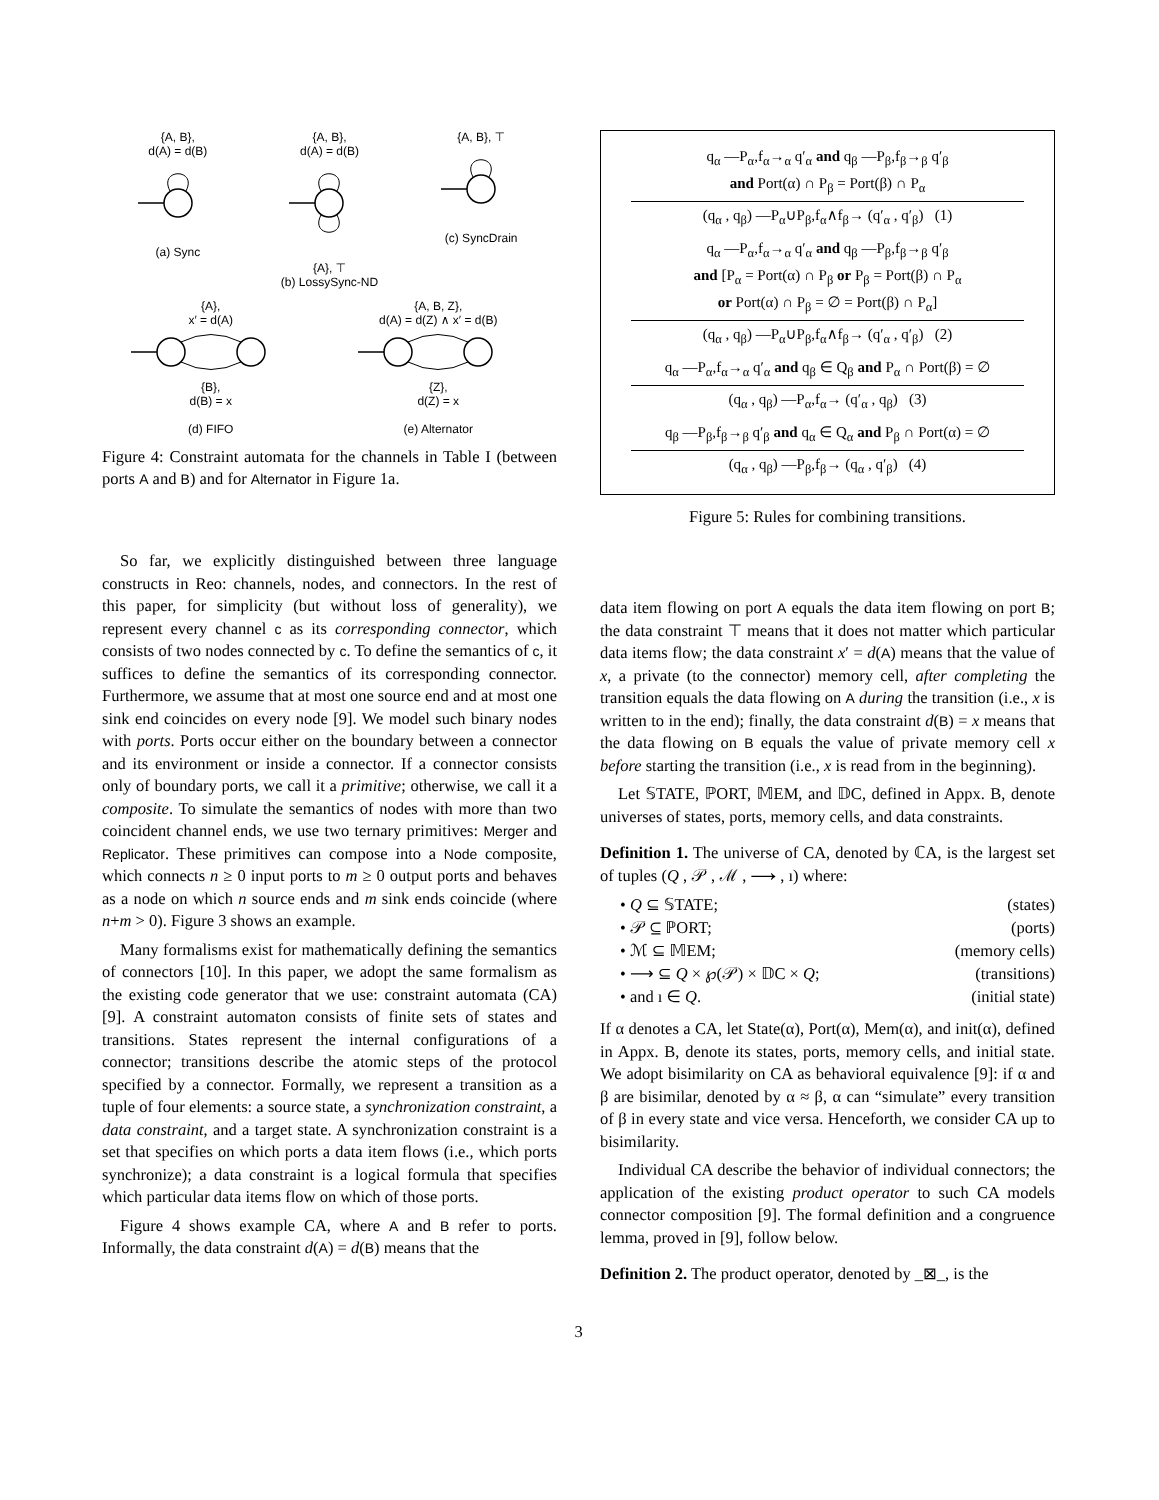{A, B},
d(A) = d(B)
(a) Sync
{A, B},
d(A) = d(B)
{A}, ⊤
(b) LossySync-ND
{A, B}, ⊤
(c) SyncDrain
{A},
x′ = d(A)
{B},
d(B) = x
(d) FIFO
{A, B, Z},
d(A) = d(Z) ∧ x′ = d(B)
{Z},
d(Z) = x
(e) Alternator
Figure 4: Constraint automata for the channels in Table I (between ports A and B) and for Alternator in Figure 1a.
So far, we explicitly distinguished between three language constructs in Reo: channels, nodes, and connectors. In the rest of this paper, for simplicity (but without loss of generality), we represent every channel c as its corresponding connector, which consists of two nodes connected by c. To define the semantics of c, it suffices to define the semantics of its corresponding connector. Furthermore, we assume that at most one source end and at most one sink end coincides on every node [9]. We model such binary nodes with ports. Ports occur either on the boundary between a connector and its environment or inside a connector. If a connector consists only of boundary ports, we call it a primitive; otherwise, we call it a composite. To simulate the semantics of nodes with more than two coincident channel ends, we use two ternary primitives: Merger and Replicator. These primitives can compose into a Node composite, which connects n ≥ 0 input ports to m ≥ 0 output ports and behaves as a node on which n source ends and m sink ends coincide (where n+m > 0). Figure 3 shows an example.
Many formalisms exist for mathematically defining the semantics of connectors [10]. In this paper, we adopt the same formalism as the existing code generator that we use: constraint automata (CA) [9]. A constraint automaton consists of finite sets of states and transitions. States represent the internal configurations of a connector; transitions describe the atomic steps of the protocol specified by a connector. Formally, we represent a transition as a tuple of four elements: a source state, a synchronization constraint, a data constraint, and a target state. A synchronization constraint is a set that specifies on which ports a data item flows (i.e., which ports synchronize); a data constraint is a logical formula that specifies which particular data items flow on which of those ports.
Figure 4 shows example CA, where A and B refer to ports. Informally, the data constraint d(A) = d(B) means that the
q<sub>α</sub> —P<sub>α</sub>,f<sub>α</sub>→<sub>α</sub> q′<sub>α</sub> and q<sub>β</sub> —P<sub>β</sub>,f<sub>β</sub>→<sub>β</sub> q′<sub>β</sub>
and Port(α) ∩ P<sub>β</sub> = Port(β) ∩ P<sub>α</sub>
(q<sub>α</sub> , q<sub>β</sub>) —P<sub>α</sub>∪P<sub>β</sub>,f<sub>α</sub>∧f<sub>β</sub>→ (q′<sub>α</sub> , q′<sub>β</sub>) (1)
q<sub>α</sub> —P<sub>α</sub>,f<sub>α</sub>→<sub>α</sub> q′<sub>α</sub> and q<sub>β</sub> —P<sub>β</sub>,f<sub>β</sub>→<sub>β</sub> q′<sub>β</sub>
and [P<sub>α</sub> = Port(α) ∩ P<sub>β</sub> or P<sub>β</sub> = Port(β) ∩ P<sub>α</sub>
or Port(α) ∩ P<sub>β</sub> = ∅ = Port(β) ∩ P<sub>α</sub>]
(q<sub>α</sub> , q<sub>β</sub>) —P<sub>α</sub>∪P<sub>β</sub>,f<sub>α</sub>∧f<sub>β</sub>→ (q′<sub>α</sub> , q′<sub>β</sub>) (2)
q<sub>α</sub> —P<sub>α</sub>,f<sub>α</sub>→<sub>α</sub> q′<sub>α</sub> and q<sub>β</sub> ∈ Q<sub>β</sub> and P<sub>α</sub> ∩ Port(β) = ∅
(q<sub>α</sub> , q<sub>β</sub>) —P<sub>α</sub>,f<sub>α</sub>→ (q′<sub>α</sub> , q<sub>β</sub>) (3)
q<sub>β</sub> —P<sub>β</sub>,f<sub>β</sub>→<sub>β</sub> q′<sub>β</sub> and q<sub>α</sub> ∈ Q<sub>α</sub> and P<sub>β</sub> ∩ Port(α) = ∅
(q<sub>α</sub> , q<sub>β</sub>) —P<sub>β</sub>,f<sub>β</sub>→ (q<sub>α</sub> , q′<sub>β</sub>) (4)
Figure 5: Rules for combining transitions.
data item flowing on port A equals the data item flowing on port B; the data constraint ⊤ means that it does not matter which particular data items flow; the data constraint x′ = d(A) means that the value of x, a private (to the connector) memory cell, after completing the transition equals the data flowing on A during the transition (i.e., x is written to in the end); finally, the data constraint d(B) = x means that the data flowing on B equals the value of private memory cell x before starting the transition (i.e., x is read from in the beginning).
Let 𝕊TATE, ℙORT, 𝕄EM, and 𝔻C, defined in Appx. B, denote universes of states, ports, memory cells, and data constraints.
Definition 1. The universe of CA, denoted by ℂA, is the largest set of tuples (Q , 𝒫 , ℳ , ⟶ , ı) where:
• Q ⊆ 𝕊TATE; (states)
• 𝒫 ⊆ ℙORT; (ports)
• ℳ ⊆ 𝕄EM; (memory cells)
• ⟶ ⊆ Q × ℘(𝒫) × 𝔻C × Q; (transitions)
• and ı ∈ Q. (initial state)
If α denotes a CA, let State(α), Port(α), Mem(α), and init(α), defined in Appx. B, denote its states, ports, memory cells, and initial state. We adopt bisimilarity on CA as behavioral equivalence [9]: if α and β are bisimilar, denoted by α ≈ β, α can “simulate” every transition of β in every state and vice versa. Henceforth, we consider CA up to bisimilarity.
Individual CA describe the behavior of individual connectors; the application of the existing product operator to such CA models connector composition [9]. The formal definition and a congruence lemma, proved in [9], follow below.
Definition 2. The product operator, denoted by _⊠_, is the
3